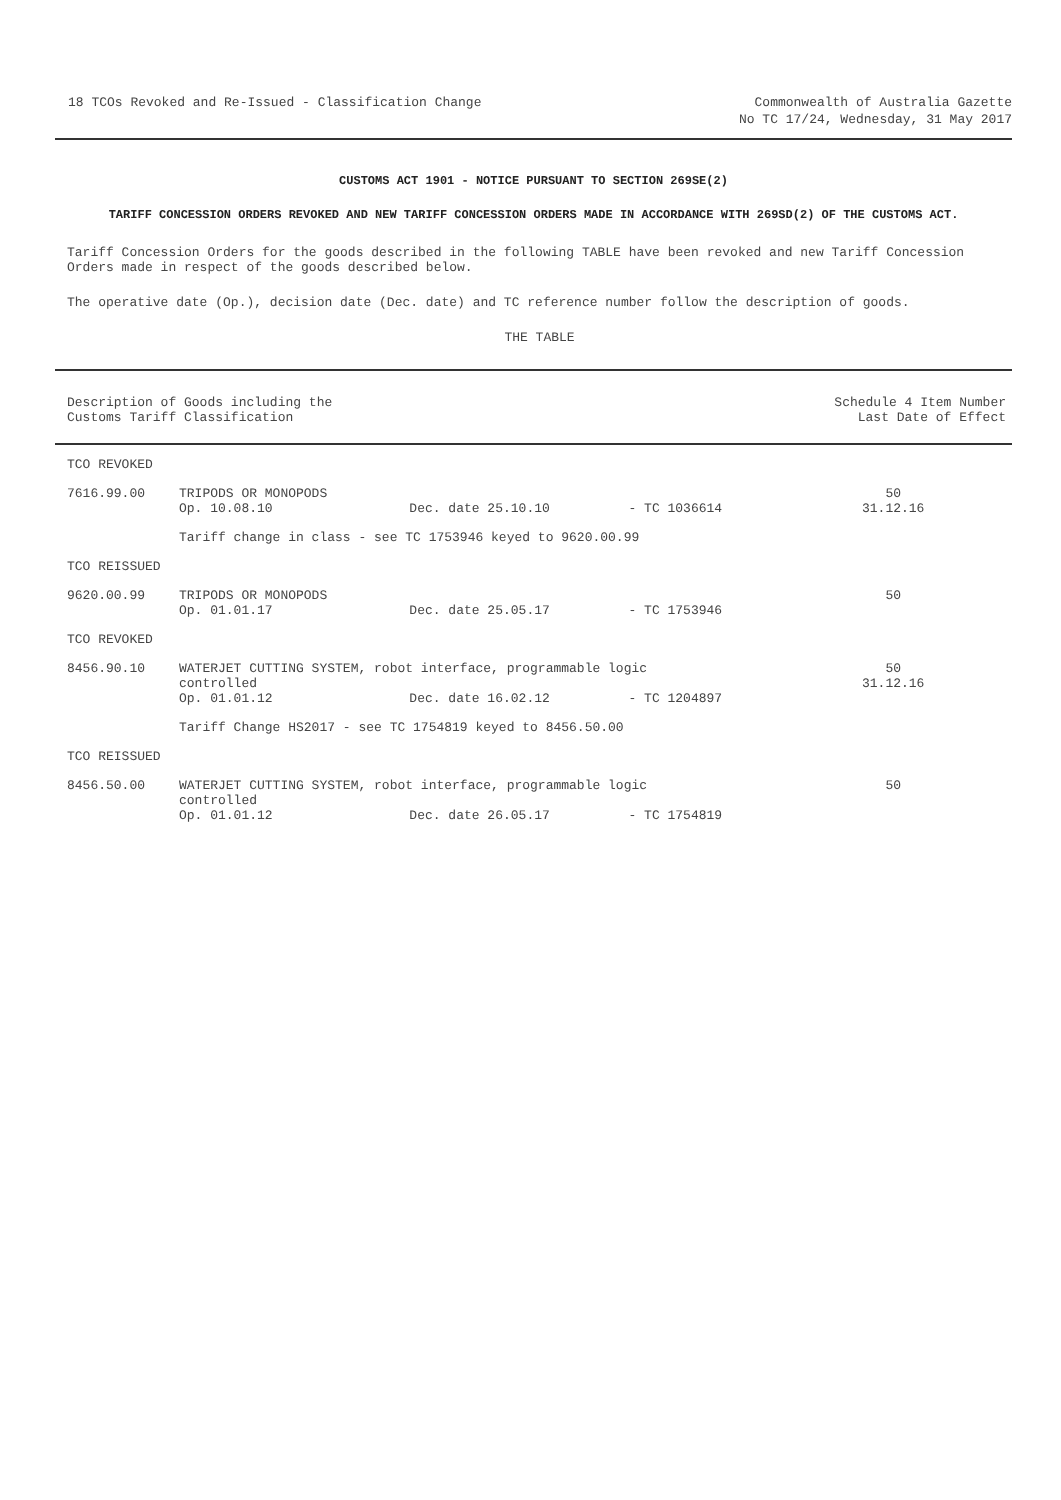18 TCOs Revoked and Re-Issued - Classification Change
Commonwealth of Australia Gazette
No TC 17/24, Wednesday, 31 May 2017
CUSTOMS ACT 1901 - NOTICE PURSUANT TO SECTION 269SE(2)
TARIFF CONCESSION ORDERS REVOKED AND NEW TARIFF CONCESSION ORDERS MADE IN ACCORDANCE WITH 269SD(2) OF THE CUSTOMS ACT.
Tariff Concession Orders for the goods described in the following TABLE have been revoked and new Tariff Concession Orders made in respect of the goods described below.
The operative date (Op.), decision date (Dec. date) and TC reference number follow the description of goods.
THE TABLE
| Description of Goods including the Customs Tariff Classification | | | | Schedule 4 Item Number Last Date of Effect |
| --- | --- | --- | --- | --- |
| TCO REVOKED | | | | |
| 7616.99.00 | TRIPODS OR MONOPODS Op. 10.08.10 | Dec. date 25.10.10 | - TC 1036614 | 50 31.12.16 |
| | Tariff change in class - see TC 1753946 keyed to 9620.00.99 | | | |
| TCO REISSUED | | | | |
| 9620.00.99 | TRIPODS OR MONOPODS Op. 01.01.17 | Dec. date 25.05.17 | - TC 1753946 | 50 |
| TCO REVOKED | | | | |
| 8456.90.10 | WATERJET CUTTING SYSTEM, robot interface, programmable logic controlled | | | 50 31.12.16 |
| | Op. 01.01.12 | Dec. date 16.02.12 | - TC 1204897 | |
| | Tariff Change HS2017 - see TC 1754819 keyed to 8456.50.00 | | | |
| TCO REISSUED | | | | |
| 8456.50.00 | WATERJET CUTTING SYSTEM, robot interface, programmable logic controlled | | | 50 |
| | Op. 01.01.12 | Dec. date 26.05.17 | - TC 1754819 | |